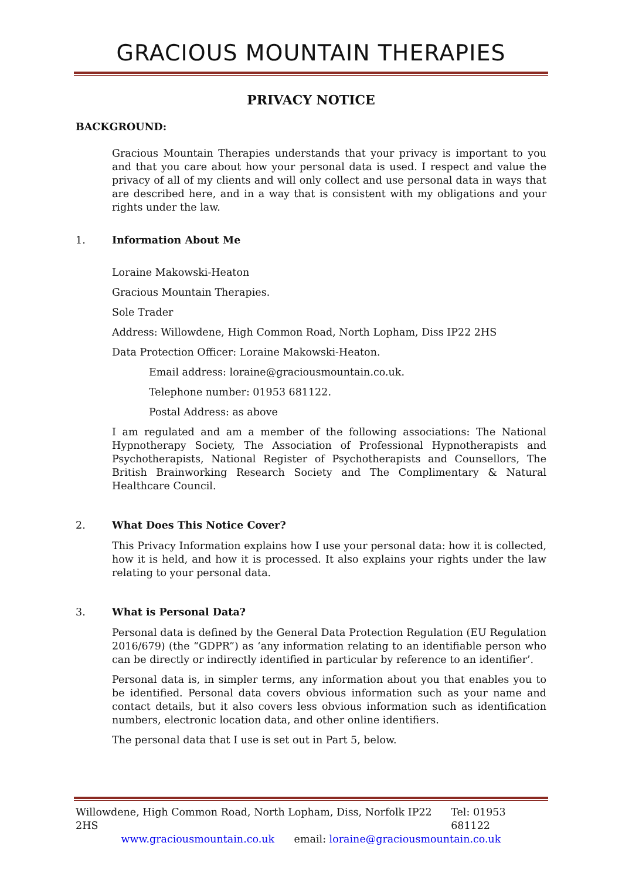GRACIOUS MOUNTAIN THERAPIES
PRIVACY NOTICE
BACKGROUND:
Gracious Mountain Therapies understands that your privacy is important to you and that you care about how your personal data is used. I respect and value the privacy of all of my clients and will only collect and use personal data in ways that are described here, and in a way that is consistent with my obligations and your rights under the law.
1. Information About Me
Loraine Makowski-Heaton
Gracious Mountain Therapies.
Sole Trader
Address: Willowdene, High Common Road, North Lopham, Diss IP22 2HS
Data Protection Officer: Loraine Makowski-Heaton.
Email address: loraine@graciousmountain.co.uk.
Telephone number: 01953 681122.
Postal Address: as above
I am regulated and am a member of the following associations: The National Hypnotherapy Society, The Association of Professional Hypnotherapists and Psychotherapists, National Register of Psychotherapists and Counsellors, The British Brainworking Research Society and The Complimentary & Natural Healthcare Council.
2. What Does This Notice Cover?
This Privacy Information explains how I use your personal data: how it is collected, how it is held, and how it is processed. It also explains your rights under the law relating to your personal data.
3. What is Personal Data?
Personal data is defined by the General Data Protection Regulation (EU Regulation 2016/679) (the “GDPR”) as ‘any information relating to an identifiable person who can be directly or indirectly identified in particular by reference to an identifier’.
Personal data is, in simpler terms, any information about you that enables you to be identified. Personal data covers obvious information such as your name and contact details, but it also covers less obvious information such as identification numbers, electronic location data, and other online identifiers.
The personal data that I use is set out in Part 5, below.
Willowdene, High Common Road, North Lopham, Diss, Norfolk IP22 2HS Tel: 01953 681122
www.graciousmountain.co.uk email: loraine@graciousmountain.co.uk